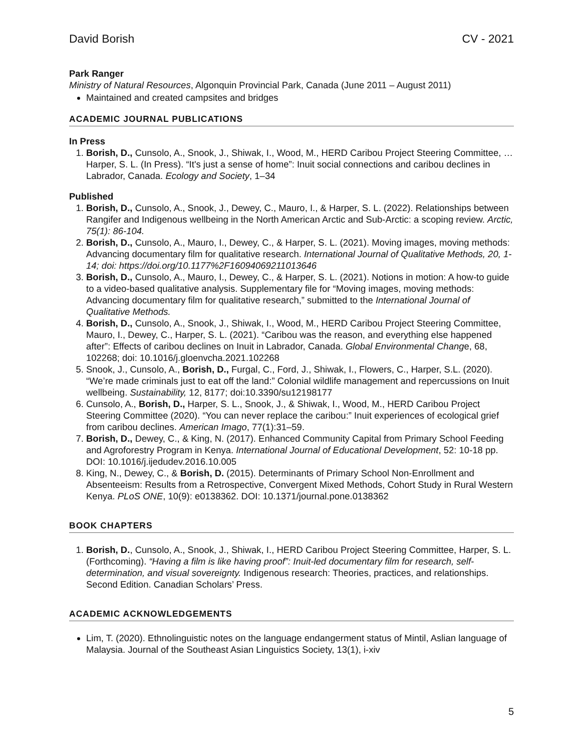David Borish CV - 2021
Park Ranger
Ministry of Natural Resources, Algonquin Provincial Park, Canada (June 2011 – August 2011)
Maintained and created campsites and bridges
ACADEMIC JOURNAL PUBLICATIONS
In Press
1. Borish, D., Cunsolo, A., Snook, J., Shiwak, I., Wood, M., HERD Caribou Project Steering Committee, … Harper, S. L. (In Press). “It's just a sense of home”: Inuit social connections and caribou declines in Labrador, Canada. Ecology and Society, 1–34
Published
1. Borish, D., Cunsolo, A., Snook, J., Dewey, C., Mauro, I., & Harper, S. L. (2022). Relationships between Rangifer and Indigenous wellbeing in the North American Arctic and Sub-Arctic: a scoping review. Arctic, 75(1): 86-104.
2. Borish, D., Cunsolo, A., Mauro, I., Dewey, C., & Harper, S. L. (2021). Moving images, moving methods: Advancing documentary film for qualitative research. International Journal of Qualitative Methods, 20, 1-14; doi: https://doi.org/10.1177%2F16094069211013646
3. Borish, D., Cunsolo, A., Mauro, I., Dewey, C., & Harper, S. L. (2021). Notions in motion: A how-to guide to a video-based qualitative analysis. Supplementary file for “Moving images, moving methods: Advancing documentary film for qualitative research,” submitted to the International Journal of Qualitative Methods.
4. Borish, D., Cunsolo, A., Snook, J., Shiwak, I., Wood, M., HERD Caribou Project Steering Committee, Mauro, I., Dewey, C., Harper, S. L. (2021). “Caribou was the reason, and everything else happened after”: Effects of caribou declines on Inuit in Labrador, Canada. Global Environmental Change, 68, 102268; doi: 10.1016/j.gloenvcha.2021.102268
5. Snook, J., Cunsolo, A., Borish, D., Furgal, C., Ford, J., Shiwak, I., Flowers, C., Harper, S.L. (2020). “We’re made criminals just to eat off the land:” Colonial wildlife management and repercussions on Inuit wellbeing. Sustainability, 12, 8177; doi:10.3390/su12198177
6. Cunsolo, A., Borish, D., Harper, S. L., Snook, J., & Shiwak, I., Wood, M., HERD Caribou Project Steering Committee (2020). “You can never replace the caribou:” Inuit experiences of ecological grief from caribou declines. American Imago, 77(1):31–59.
7. Borish, D., Dewey, C., & King, N. (2017). Enhanced Community Capital from Primary School Feeding and Agroforestry Program in Kenya. International Journal of Educational Development, 52: 10-18 pp. DOI: 10.1016/j.ijedudev.2016.10.005
8. King, N., Dewey, C., & Borish, D. (2015). Determinants of Primary School Non-Enrollment and Absenteeism: Results from a Retrospective, Convergent Mixed Methods, Cohort Study in Rural Western Kenya. PLoS ONE, 10(9): e0138362. DOI: 10.1371/journal.pone.0138362
BOOK CHAPTERS
1. Borish, D., Cunsolo, A., Snook, J., Shiwak, I., HERD Caribou Project Steering Committee, Harper, S. L. (Forthcoming). “Having a film is like having proof”: Inuit-led documentary film for research, self-determination, and visual sovereignty. Indigenous research: Theories, practices, and relationships. Second Edition. Canadian Scholars’ Press.
ACADEMIC ACKNOWLEDGEMENTS
Lim, T. (2020). Ethnolinguistic notes on the language endangerment status of Mintil, Aslian language of Malaysia. Journal of the Southeast Asian Linguistics Society, 13(1), i-xiv
5